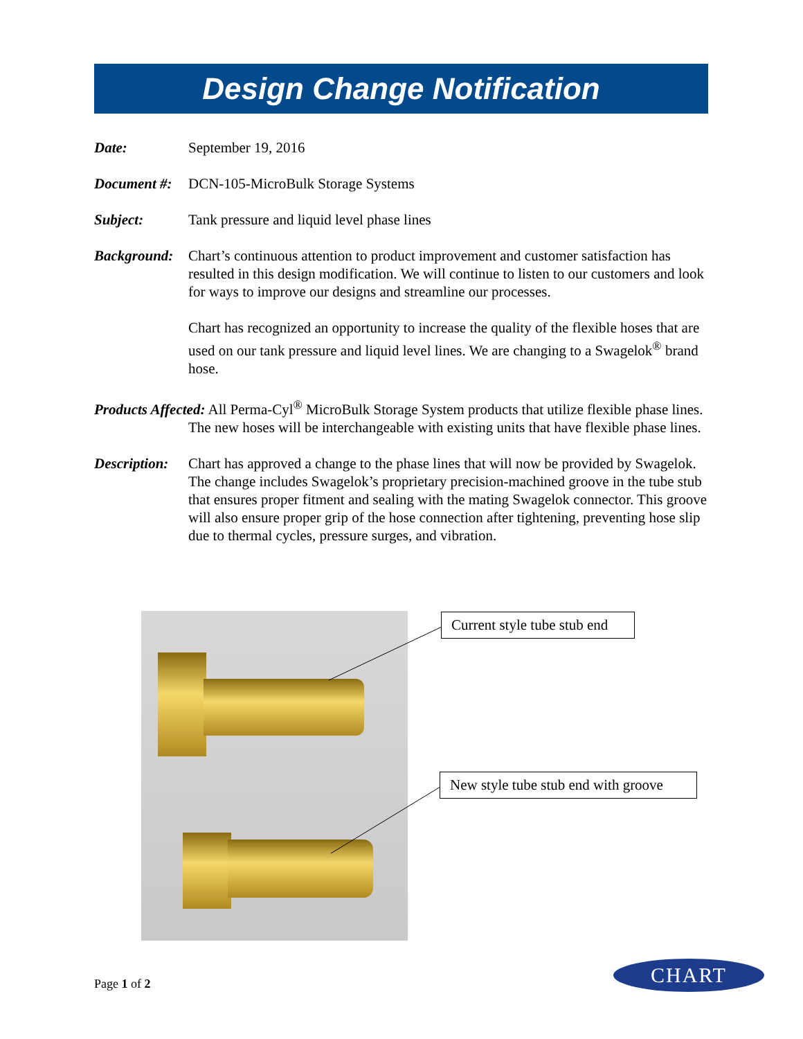Design Change Notification
Date: September 19, 2016
Document #:
DCN-105-MicroBulk Storage Systems
Subject: Tank pressure and liquid level phase lines
Background:
Chart’s continuous attention to product improvement and customer satisfaction has resulted in this design modification. We will continue to listen to our customers and look for ways to improve our designs and streamline our processes.
Chart has recognized an opportunity to increase the quality of the flexible hoses that are used on our tank pressure and liquid level lines. We are changing to a Swagelok<sup>®</sup> brand hose.
Products Affected: All Perma-Cyl<sup>®</sup> MicroBulk Storage System products that utilize flexible phase lines. The new hoses will be interchangeable with existing units that have flexible phase lines.
Description:
Chart has approved a change to the phase lines that will now be provided by Swagelok. The change includes Swagelok’s proprietary precision-machined groove in the tube stub that ensures proper fitment and sealing with the mating Swagelok connector. This groove will also ensure proper grip of the hose connection after tightening, preventing hose slip due to thermal cycles, pressure surges, and vibration.
Current style tube stub end
New style tube stub end with groove
Page 1 of 2
CHART